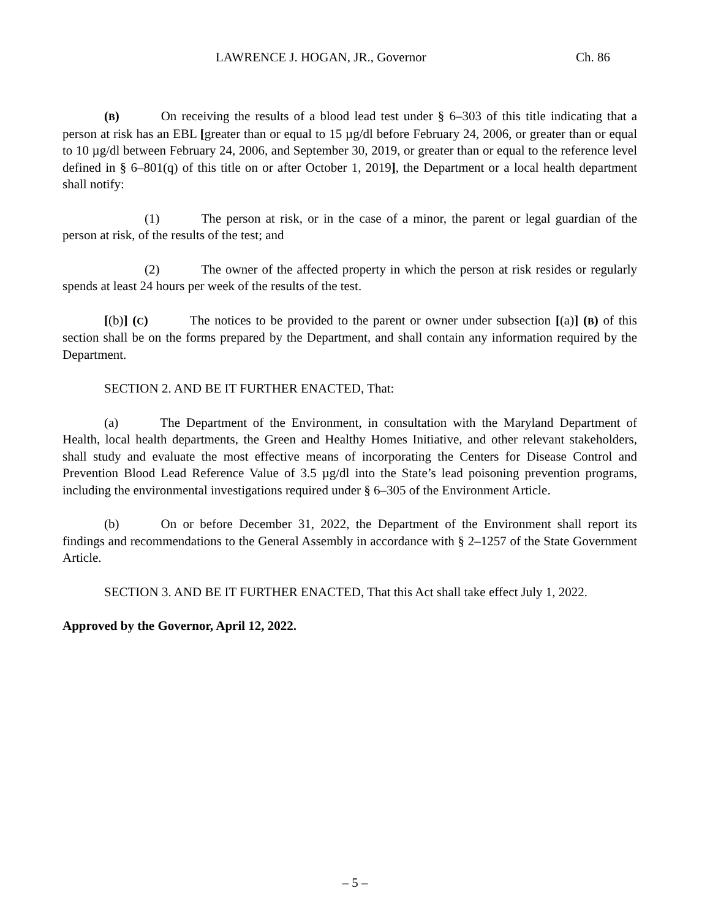LAWRENCE J. HOGAN, JR., Governor Ch. 86
(B) On receiving the results of a blood lead test under § 6–303 of this title indicating that a person at risk has an EBL [greater than or equal to 15 µg/dl before February 24, 2006, or greater than or equal to 10 µg/dl between February 24, 2006, and September 30, 2019, or greater than or equal to the reference level defined in § 6–801(q) of this title on or after October 1, 2019], the Department or a local health department shall notify:
(1) The person at risk, or in the case of a minor, the parent or legal guardian of the person at risk, of the results of the test; and
(2) The owner of the affected property in which the person at risk resides or regularly spends at least 24 hours per week of the results of the test.
[(b)] (C) The notices to be provided to the parent or owner under subsection [(a)] (B) of this section shall be on the forms prepared by the Department, and shall contain any information required by the Department.
SECTION 2. AND BE IT FURTHER ENACTED, That:
(a) The Department of the Environment, in consultation with the Maryland Department of Health, local health departments, the Green and Healthy Homes Initiative, and other relevant stakeholders, shall study and evaluate the most effective means of incorporating the Centers for Disease Control and Prevention Blood Lead Reference Value of 3.5 µg/dl into the State’s lead poisoning prevention programs, including the environmental investigations required under § 6–305 of the Environment Article.
(b) On or before December 31, 2022, the Department of the Environment shall report its findings and recommendations to the General Assembly in accordance with § 2–1257 of the State Government Article.
SECTION 3. AND BE IT FURTHER ENACTED, That this Act shall take effect July 1, 2022.
Approved by the Governor, April 12, 2022.
– 5 –